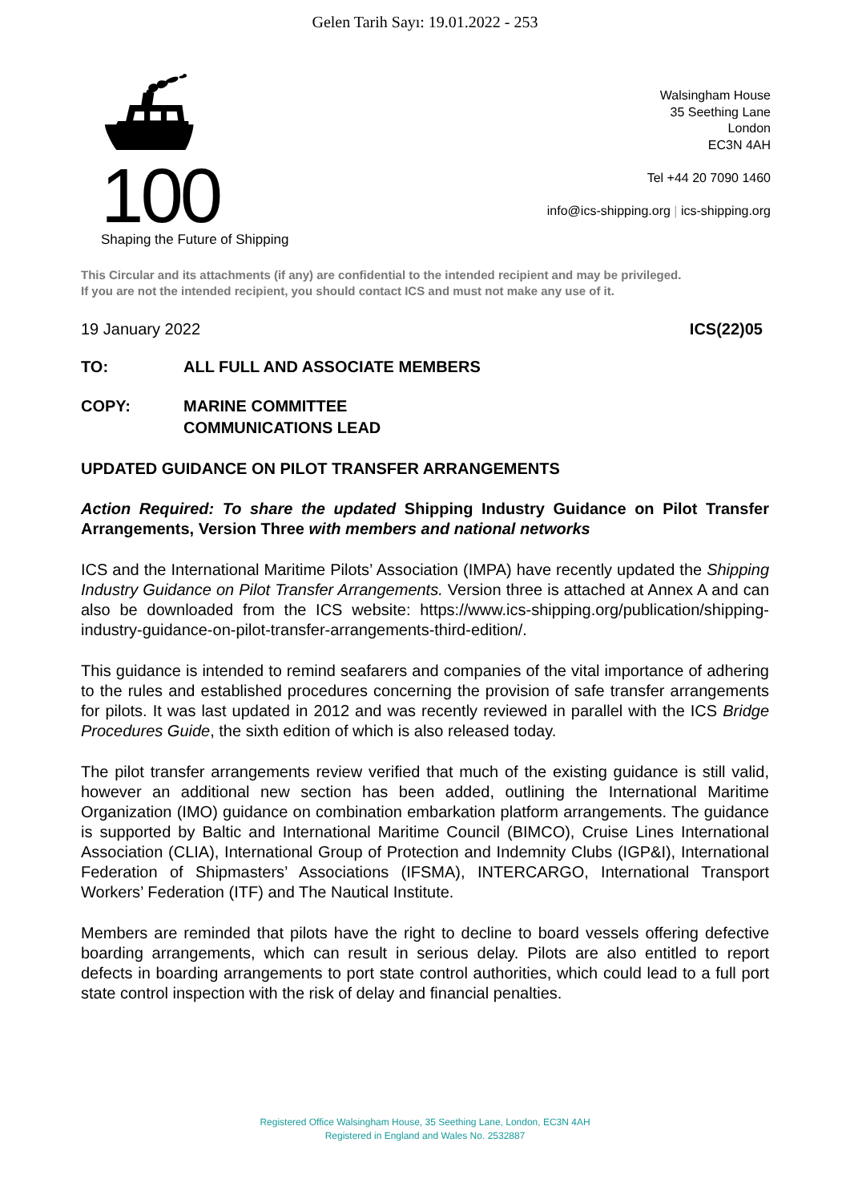Gelen Tarih Sayı: 19.01.2022 - 253
⛴ 100
Shaping the Future of Shipping
Walsingham House
35 Seething Lane
London
EC3N 4AH
Tel +44 20 7090 1460
info@ics-shipping.org | ics-shipping.org
This Circular and its attachments (if any) are confidential to the intended recipient and may be privileged.
If you are not the intended recipient, you should contact ICS and must not make any use of it.
19 January 2022 ICS(22)05
TO: ALL FULL AND ASSOCIATE MEMBERS
COPY: MARINE COMMITTEE
COMMUNICATIONS LEAD
UPDATED GUIDANCE ON PILOT TRANSFER ARRANGEMENTS
Action Required: To share the updated Shipping Industry Guidance on Pilot Transfer Arrangements, Version Three with members and national networks
ICS and the International Maritime Pilots’ Association (IMPA) have recently updated the Shipping Industry Guidance on Pilot Transfer Arrangements. Version three is attached at Annex A and can also be downloaded from the ICS website: https://www.ics-shipping.org/publication/shipping-industry-guidance-on-pilot-transfer-arrangements-third-edition/.
This guidance is intended to remind seafarers and companies of the vital importance of adhering to the rules and established procedures concerning the provision of safe transfer arrangements for pilots. It was last updated in 2012 and was recently reviewed in parallel with the ICS Bridge Procedures Guide, the sixth edition of which is also released today.
The pilot transfer arrangements review verified that much of the existing guidance is still valid, however an additional new section has been added, outlining the International Maritime Organization (IMO) guidance on combination embarkation platform arrangements. The guidance is supported by Baltic and International Maritime Council (BIMCO), Cruise Lines International Association (CLIA), International Group of Protection and Indemnity Clubs (IGP&I), International Federation of Shipmasters’ Associations (IFSMA), INTERCARGO, International Transport Workers’ Federation (ITF) and The Nautical Institute.
Members are reminded that pilots have the right to decline to board vessels offering defective boarding arrangements, which can result in serious delay. Pilots are also entitled to report defects in boarding arrangements to port state control authorities, which could lead to a full port state control inspection with the risk of delay and financial penalties.
Registered Office Walsingham House, 35 Seething Lane, London, EC3N 4AH
Registered in England and Wales No. 2532887